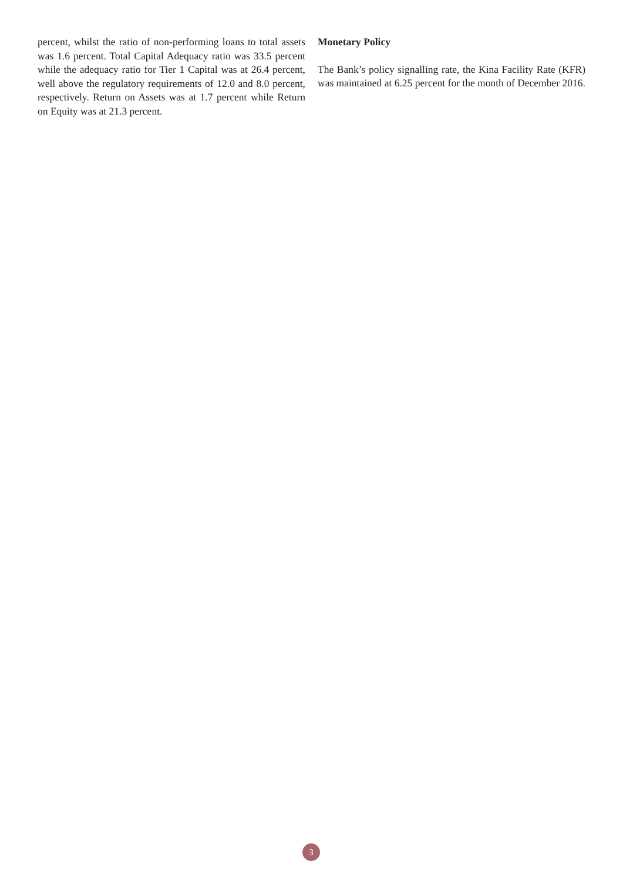percent, whilst the ratio of non-performing loans to total assets was 1.6 percent. Total Capital Adequacy ratio was 33.5 percent while the adequacy ratio for Tier 1 Capital was at 26.4 percent, well above the regulatory requirements of 12.0 and 8.0 percent, respectively. Return on Assets was at 1.7 percent while Return on Equity was at 21.3 percent.
Monetary Policy
The Bank’s policy signalling rate, the Kina Facility Rate (KFR) was maintained at 6.25 percent for the month of December 2016.
3